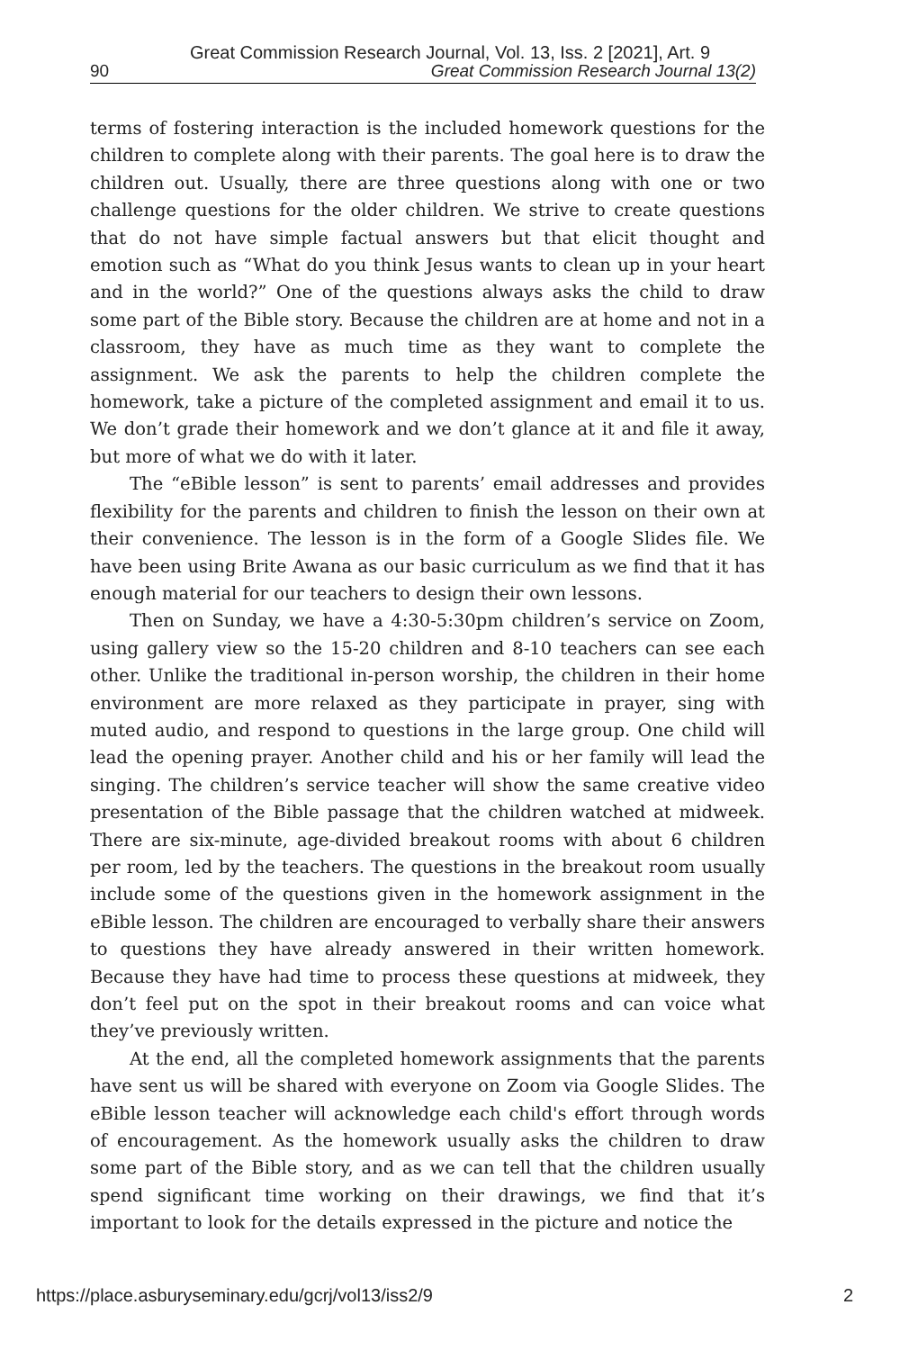Great Commission Research Journal, Vol. 13, Iss. 2 [2021], Art. 9
90 Great Commission Research Journal 13(2)
terms of fostering interaction is the included homework questions for the children to complete along with their parents. The goal here is to draw the children out. Usually, there are three questions along with one or two challenge questions for the older children. We strive to create questions that do not have simple factual answers but that elicit thought and emotion such as “What do you think Jesus wants to clean up in your heart and in the world?” One of the questions always asks the child to draw some part of the Bible story. Because the children are at home and not in a classroom, they have as much time as they want to complete the assignment. We ask the parents to help the children complete the homework, take a picture of the completed assignment and email it to us. We don’t grade their homework and we don’t glance at it and file it away, but more of what we do with it later.
The “eBible lesson” is sent to parents’ email addresses and provides flexibility for the parents and children to finish the lesson on their own at their convenience. The lesson is in the form of a Google Slides file. We have been using Brite Awana as our basic curriculum as we find that it has enough material for our teachers to design their own lessons.
Then on Sunday, we have a 4:30-5:30pm children’s service on Zoom, using gallery view so the 15-20 children and 8-10 teachers can see each other. Unlike the traditional in-person worship, the children in their home environment are more relaxed as they participate in prayer, sing with muted audio, and respond to questions in the large group. One child will lead the opening prayer. Another child and his or her family will lead the singing. The children’s service teacher will show the same creative video presentation of the Bible passage that the children watched at midweek. There are six-minute, age-divided breakout rooms with about 6 children per room, led by the teachers. The questions in the breakout room usually include some of the questions given in the homework assignment in the eBible lesson. The children are encouraged to verbally share their answers to questions they have already answered in their written homework. Because they have had time to process these questions at midweek, they don’t feel put on the spot in their breakout rooms and can voice what they’ve previously written.
At the end, all the completed homework assignments that the parents have sent us will be shared with everyone on Zoom via Google Slides. The eBible lesson teacher will acknowledge each child's effort through words of encouragement. As the homework usually asks the children to draw some part of the Bible story, and as we can tell that the children usually spend significant time working on their drawings, we find that it’s important to look for the details expressed in the picture and notice the
https://place.asburyseminary.edu/gcrj/vol13/iss2/9 2